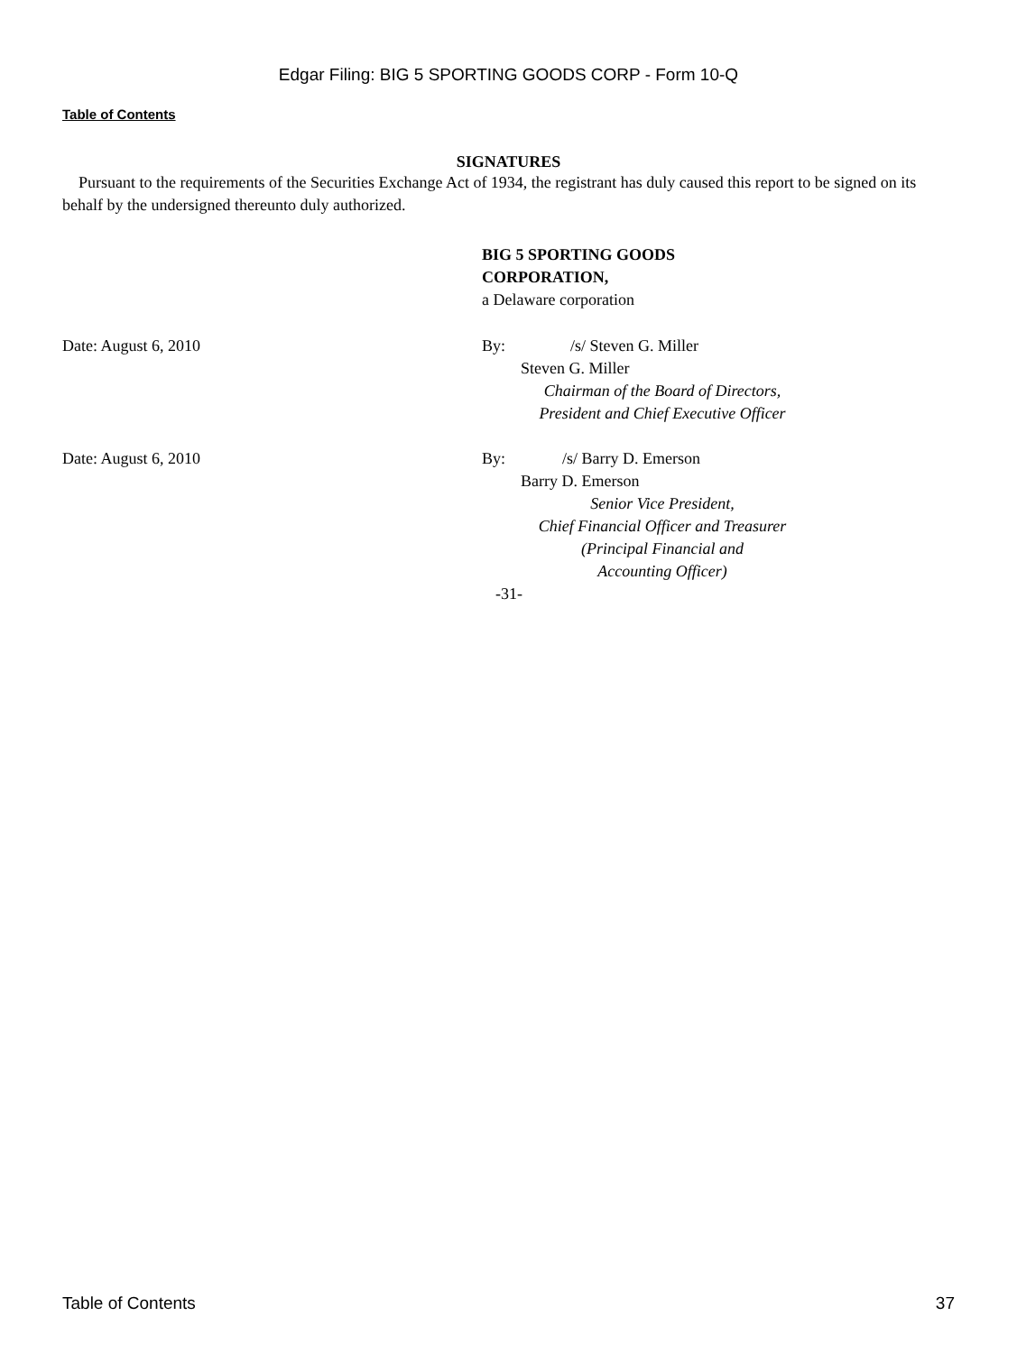Edgar Filing: BIG 5 SPORTING GOODS CORP - Form 10-Q
Table of Contents
SIGNATURES
Pursuant to the requirements of the Securities Exchange Act of 1934, the registrant has duly caused this report to be signed on its behalf by the undersigned thereunto duly authorized.
BIG 5 SPORTING GOODS
CORPORATION,
a Delaware corporation
Date: August 6, 2010 By: /s/ Steven G. Miller
Steven G. Miller
Chairman of the Board of Directors,
President and Chief Executive Officer
Date: August 6, 2010 By: /s/ Barry D. Emerson
Barry D. Emerson
Senior Vice President,
Chief Financial Officer and Treasurer
(Principal Financial and
Accounting Officer)
-31-
Table of Contents 37